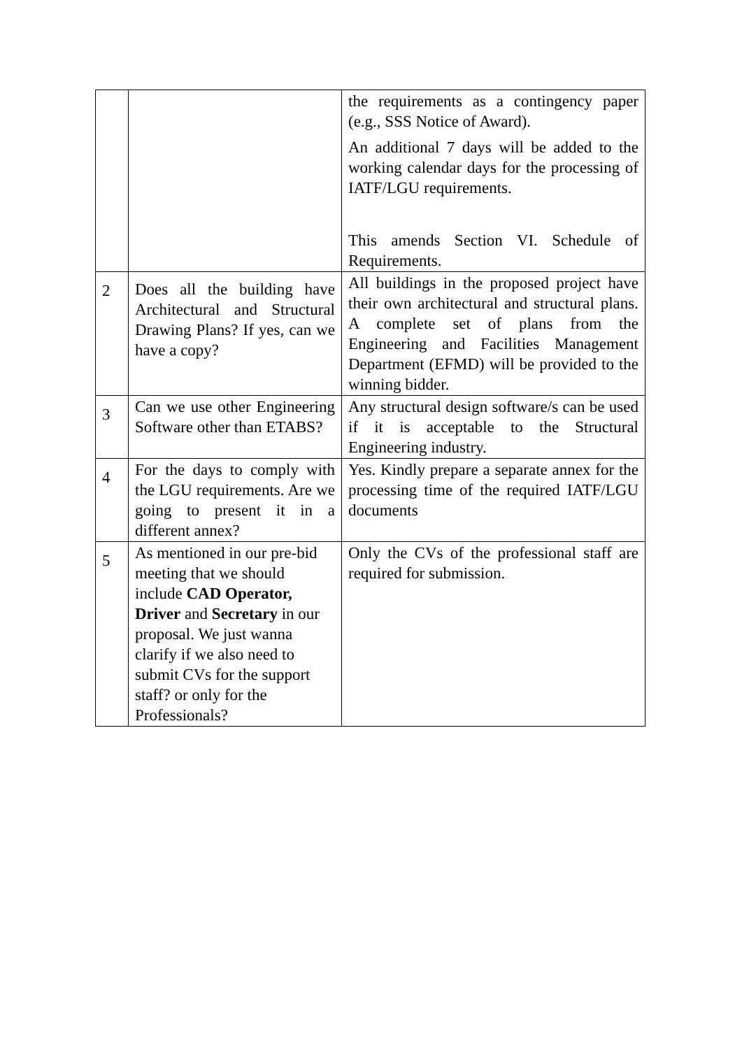| | | the requirements as a contingency paper (e.g., SSS Notice of Award). An additional 7 days will be added to the working calendar days for the processing of IATF/LGU requirements. This amends Section VI. Schedule of Requirements. |
| 2 | Does all the building have Architectural and Structural Drawing Plans? If yes, can we have a copy? | All buildings in the proposed project have their own architectural and structural plans. A complete set of plans from the Engineering and Facilities Management Department (EFMD) will be provided to the winning bidder. |
| 3 | Can we use other Engineering Software other than ETABS? | Any structural design software/s can be used if it is acceptable to the Structural Engineering industry. |
| 4 | For the days to comply with the LGU requirements. Are we going to present it in a different annex? | Yes. Kindly prepare a separate annex for the processing time of the required IATF/LGU documents |
| 5 | As mentioned in our pre-bid meeting that we should include CAD Operator, Driver and Secretary in our proposal. We just wanna clarify if we also need to submit CVs for the support staff? or only for the Professionals? | Only the CVs of the professional staff are required for submission. |